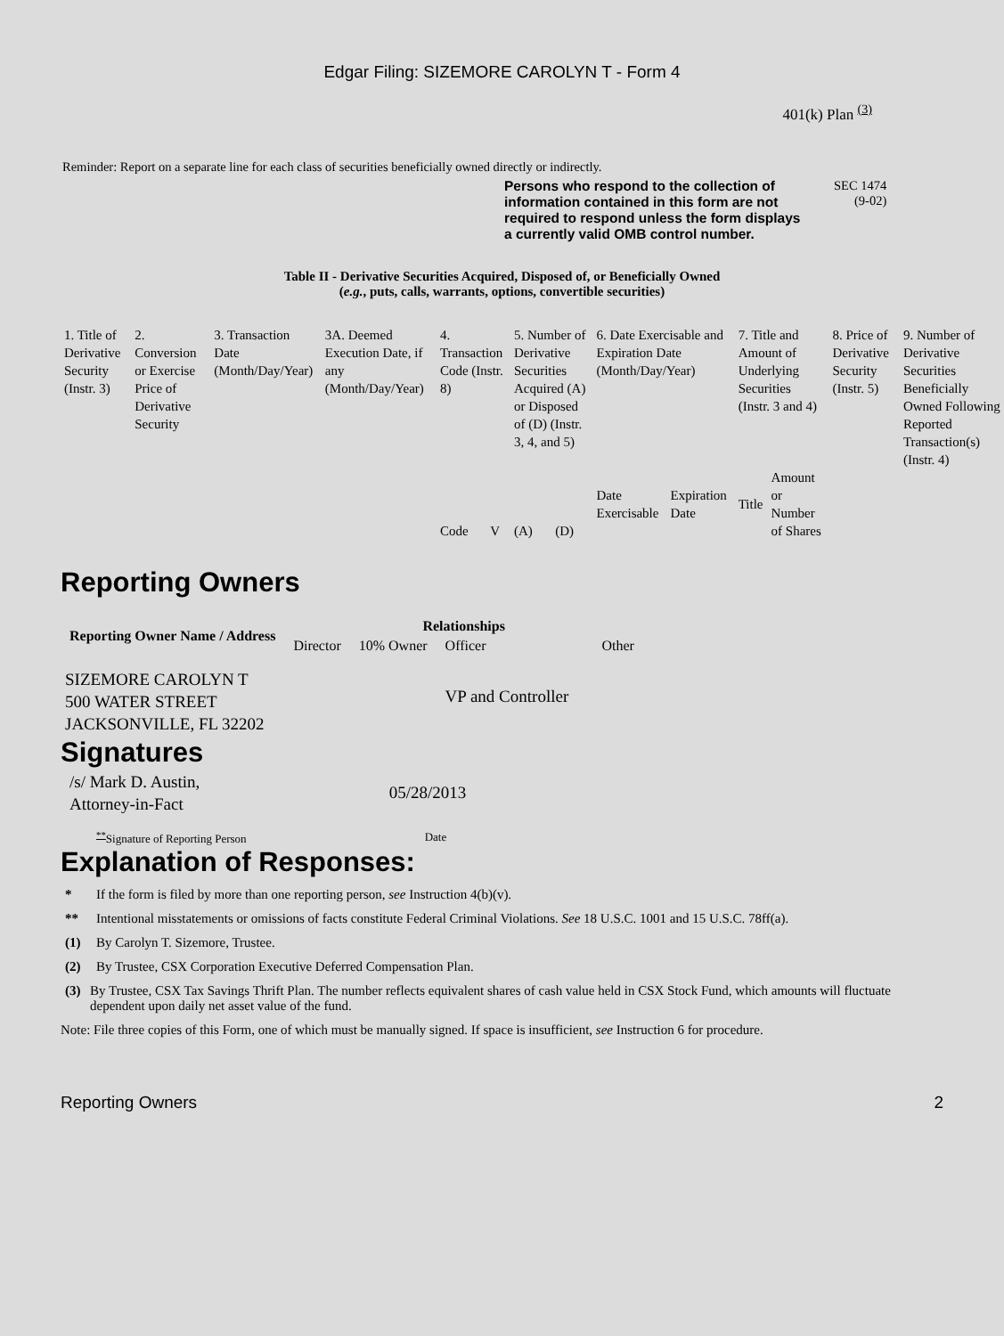Edgar Filing: SIZEMORE CAROLYN T - Form 4
401(k) Plan <sup>(3)</sup>
Reminder: Report on a separate line for each class of securities beneficially owned directly or indirectly.
Persons who respond to the collection of information contained in this form are not required to respond unless the form displays a currently valid OMB control number.
SEC 1474
(9-02)
Table II - Derivative Securities Acquired, Disposed of, or Beneficially Owned
(e.g., puts, calls, warrants, options, convertible securities)
| 1. Title of Derivative Security (Instr. 3) | 2. Conversion or Exercise Price of Derivative Security | 3. Transaction Date (Month/Day/Year) | 3A. Deemed Execution Date, if any (Month/Day/Year) | 4. Transaction Code (Instr. 8) | | 5. Number of Derivative Securities Acquired (A) or Disposed of (D) (Instr. 3, 4, and 5) | | 6. Date Exercisable and Expiration Date (Month/Day/Year) | | 7. Title and Amount of Underlying Securities (Instr. 3 and 4) | | 8. Price of Derivative Security (Instr. 5) | 9. Number of Derivative Securities Beneficially Owned Following Reported Transaction(s) (Instr. 4) |
| | | | | Code | V | (A) | (D) | Date Exercisable | Expiration Date | Title | Amount or Number of Shares | | |
Reporting Owners
| Reporting Owner Name / Address | Relationships | | | |
| --- | --- | --- | --- | --- |
| | Director | 10% Owner | Officer | Other |
| SIZEMORE CAROLYN T 500 WATER STREET JACKSONVILLE, FL 32202 | | | VP and Controller | |
Signatures
| /s/ Mark D. Austin, Attorney-in-Fact | 05/28/2013 |
| <sup>**</sup> Signature of Reporting Person | Date |
Explanation of Responses:
* If the form is filed by more than one reporting person, see Instruction 4(b)(v).
** Intentional misstatements or omissions of facts constitute Federal Criminal Violations. See 18 U.S.C. 1001 and 15 U.S.C. 78ff(a).
(1) By Carolyn T. Sizemore, Trustee.
(2) By Trustee, CSX Corporation Executive Deferred Compensation Plan.
(3) By Trustee, CSX Tax Savings Thrift Plan. The number reflects equivalent shares of cash value held in CSX Stock Fund, which amounts will fluctuate dependent upon daily net asset value of the fund.
Note: File three copies of this Form, one of which must be manually signed. If space is insufficient, see Instruction 6 for procedure.
Reporting Owners 2